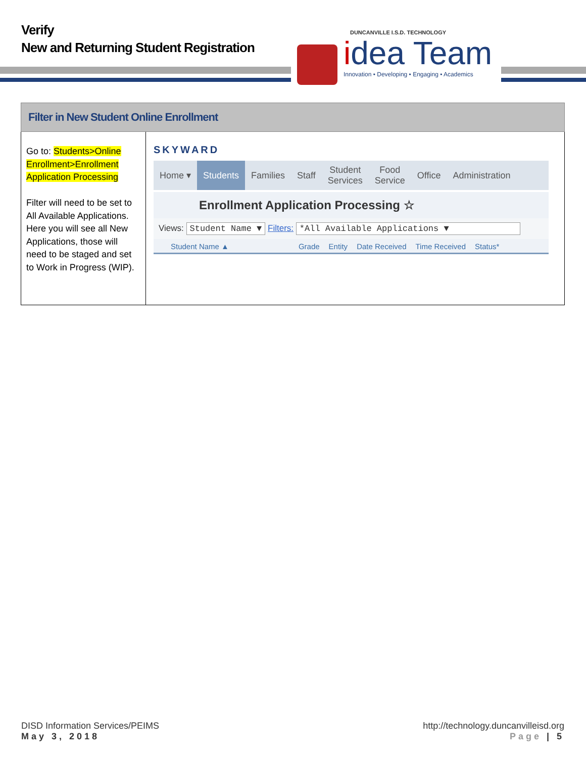Verify
New and Returning Student Registration
DUNCANVILLE I.S.D. TECHNOLOGY
idea Team
Innovation • Developing • Engaging • Academics
| Filter in New Student Online Enrollment | |
| --- | --- |
| Go to: Students>Online Enrollment>Enrollment Application Processing Filter will need to be set to All Available Applications. Here you will see all New Applications, those will need to be staged and set to Work in Progress (WIP). | SKYWARD Home ▾ Students Families Staff Student Services Food Service Office Administration Enrollment Application Processing ☆ Views: Student Name ▼ Filters: *All Available Applications ▼ Student Name ▲ Grade Entity Date Received Time Received Status* |
DISD Information Services/PEIMS http://technology.duncanvilleisd.org
May 3, 2018 Page | 5